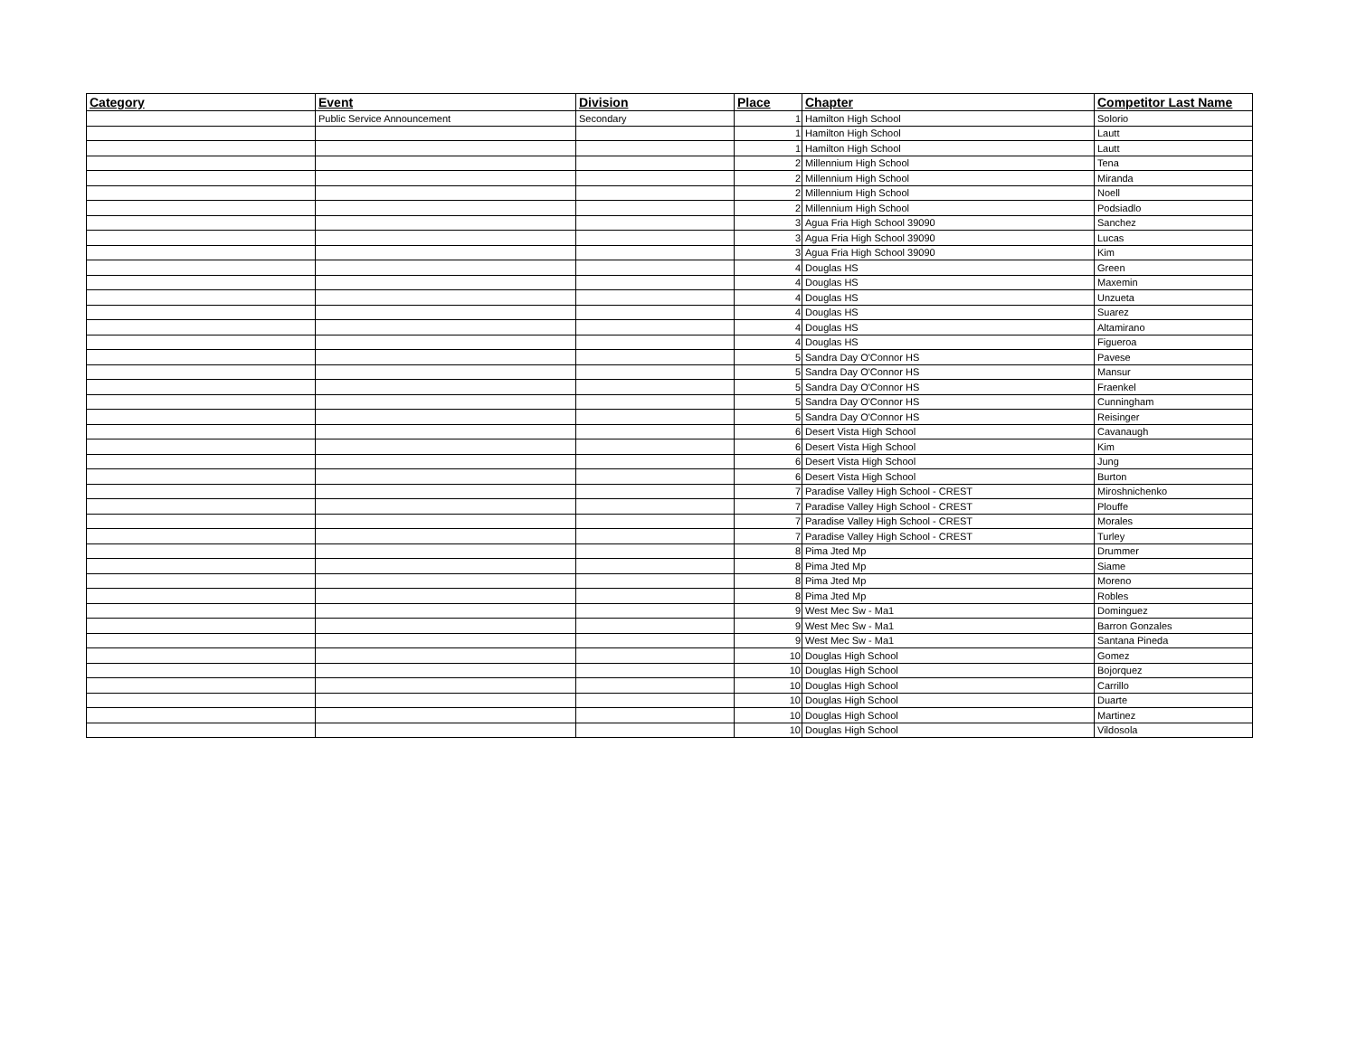| Category | Event | Division | Place | Chapter | Competitor Last Name |
| --- | --- | --- | --- | --- | --- |
| | Public Service Announcement | Secondary | 1 | Hamilton High School | Solorio |
| | | | 1 | Hamilton High School | Lautt |
| | | | 1 | Hamilton High School | Lautt |
| | | | 2 | Millennium High School | Tena |
| | | | 2 | Millennium High School | Miranda |
| | | | 2 | Millennium High School | Noell |
| | | | 2 | Millennium High School | Podsiadlo |
| | | | 3 | Agua Fria High School 39090 | Sanchez |
| | | | 3 | Agua Fria High School 39090 | Lucas |
| | | | 3 | Agua Fria High School 39090 | Kim |
| | | | 4 | Douglas HS | Green |
| | | | 4 | Douglas HS | Maxemin |
| | | | 4 | Douglas HS | Unzueta |
| | | | 4 | Douglas HS | Suarez |
| | | | 4 | Douglas HS | Altamirano |
| | | | 4 | Douglas HS | Figueroa |
| | | | 5 | Sandra Day O'Connor HS | Pavese |
| | | | 5 | Sandra Day O'Connor HS | Mansur |
| | | | 5 | Sandra Day O'Connor HS | Fraenkel |
| | | | 5 | Sandra Day O'Connor HS | Cunningham |
| | | | 5 | Sandra Day O'Connor HS | Reisinger |
| | | | 6 | Desert Vista High School | Cavanaugh |
| | | | 6 | Desert Vista High School | Kim |
| | | | 6 | Desert Vista High School | Jung |
| | | | 6 | Desert Vista High School | Burton |
| | | | 7 | Paradise Valley High School - CREST | Miroshnichenko |
| | | | 7 | Paradise Valley High School - CREST | Plouffe |
| | | | 7 | Paradise Valley High School - CREST | Morales |
| | | | 7 | Paradise Valley High School - CREST | Turley |
| | | | 8 | Pima Jted Mp | Drummer |
| | | | 8 | Pima Jted Mp | Siame |
| | | | 8 | Pima Jted Mp | Moreno |
| | | | 8 | Pima Jted Mp | Robles |
| | | | 9 | West Mec Sw - Ma1 | Dominguez |
| | | | 9 | West Mec Sw - Ma1 | Barron Gonzales |
| | | | 9 | West Mec Sw - Ma1 | Santana Pineda |
| | | | 10 | Douglas High School | Gomez |
| | | | 10 | Douglas High School | Bojorquez |
| | | | 10 | Douglas High School | Carrillo |
| | | | 10 | Douglas High School | Duarte |
| | | | 10 | Douglas High School | Martinez |
| | | | 10 | Douglas High School | Vildosola |